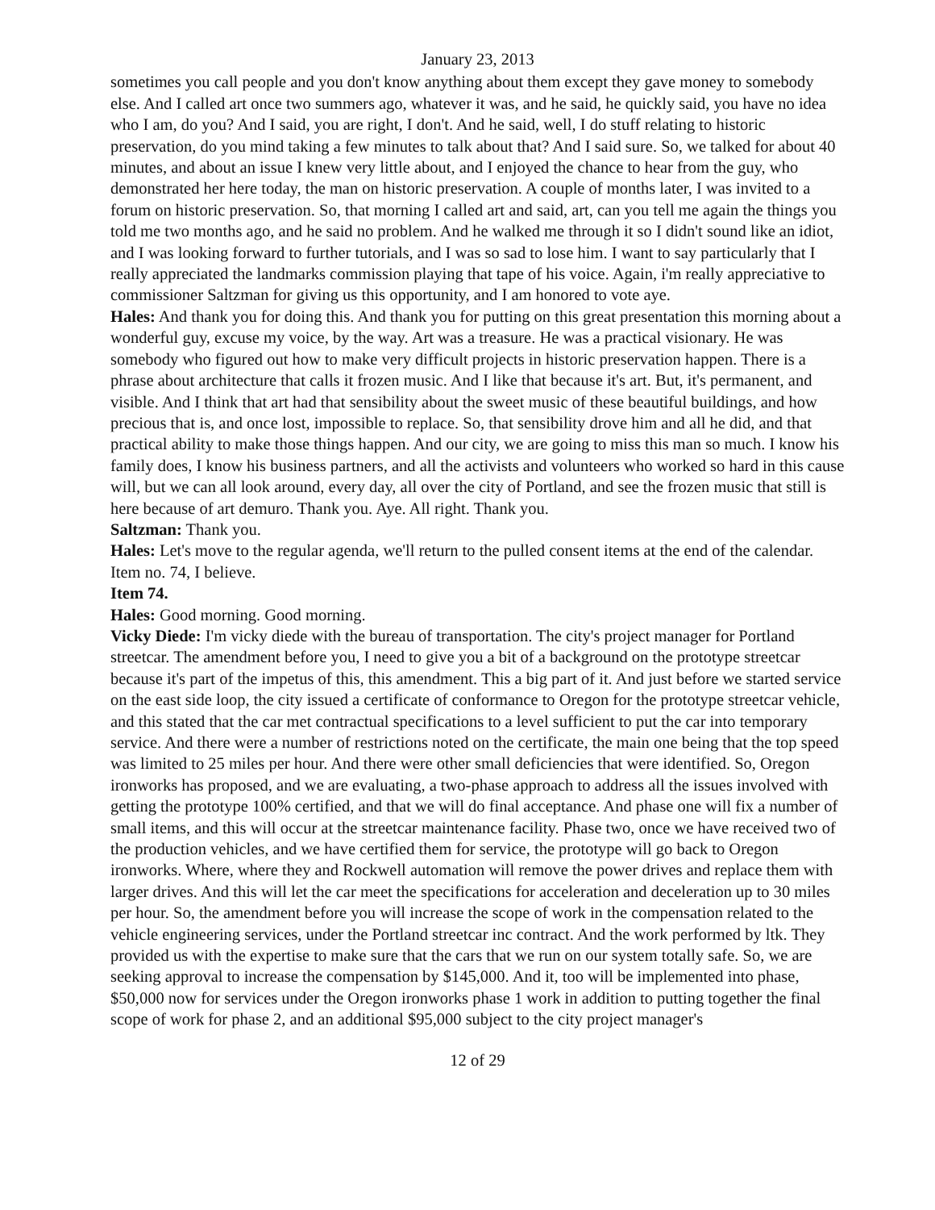January 23, 2013
sometimes you call people and you don't know anything about them except they gave money to somebody else. And I called art once two summers ago, whatever it was, and he said, he quickly said, you have no idea who I am, do you? And I said, you are right, I don't. And he said, well, I do stuff relating to historic preservation, do you mind taking a few minutes to talk about that? And I said sure. So, we talked for about 40 minutes, and about an issue I knew very little about, and I enjoyed the chance to hear from the guy, who demonstrated her here today, the man on historic preservation. A couple of months later, I was invited to a forum on historic preservation. So, that morning I called art and said, art, can you tell me again the things you told me two months ago, and he said no problem. And he walked me through it so I didn't sound like an idiot, and I was looking forward to further tutorials, and I was so sad to lose him. I want to say particularly that I really appreciated the landmarks commission playing that tape of his voice. Again, i'm really appreciative to commissioner Saltzman for giving us this opportunity, and I am honored to vote aye.
Hales: And thank you for doing this. And thank you for putting on this great presentation this morning about a wonderful guy, excuse my voice, by the way. Art was a treasure. He was a practical visionary. He was somebody who figured out how to make very difficult projects in historic preservation happen. There is a phrase about architecture that calls it frozen music. And I like that because it's art. But, it's permanent, and visible. And I think that art had that sensibility about the sweet music of these beautiful buildings, and how precious that is, and once lost, impossible to replace. So, that sensibility drove him and all he did, and that practical ability to make those things happen. And our city, we are going to miss this man so much. I know his family does, I know his business partners, and all the activists and volunteers who worked so hard in this cause will, but we can all look around, every day, all over the city of Portland, and see the frozen music that still is here because of art demuro. Thank you. Aye. All right. Thank you.
Saltzman: Thank you.
Hales: Let's move to the regular agenda, we'll return to the pulled consent items at the end of the calendar. Item no. 74, I believe.
Item 74.
Hales: Good morning. Good morning.
Vicky Diede: I'm vicky diede with the bureau of transportation. The city's project manager for Portland streetcar. The amendment before you, I need to give you a bit of a background on the prototype streetcar because it's part of the impetus of this, this amendment. This a big part of it. And just before we started service on the east side loop, the city issued a certificate of conformance to Oregon for the prototype streetcar vehicle, and this stated that the car met contractual specifications to a level sufficient to put the car into temporary service. And there were a number of restrictions noted on the certificate, the main one being that the top speed was limited to 25 miles per hour. And there were other small deficiencies that were identified. So, Oregon ironworks has proposed, and we are evaluating, a two-phase approach to address all the issues involved with getting the prototype 100% certified, and that we will do final acceptance. And phase one will fix a number of small items, and this will occur at the streetcar maintenance facility. Phase two, once we have received two of the production vehicles, and we have certified them for service, the prototype will go back to Oregon ironworks. Where, where they and Rockwell automation will remove the power drives and replace them with larger drives. And this will let the car meet the specifications for acceleration and deceleration up to 30 miles per hour. So, the amendment before you will increase the scope of work in the compensation related to the vehicle engineering services, under the Portland streetcar inc contract. And the work performed by ltk. They provided us with the expertise to make sure that the cars that we run on our system totally safe. So, we are seeking approval to increase the compensation by $145,000. And it, too will be implemented into phase, $50,000 now for services under the Oregon ironworks phase 1 work in addition to putting together the final scope of work for phase 2, and an additional $95,000 subject to the city project manager's
12 of 29